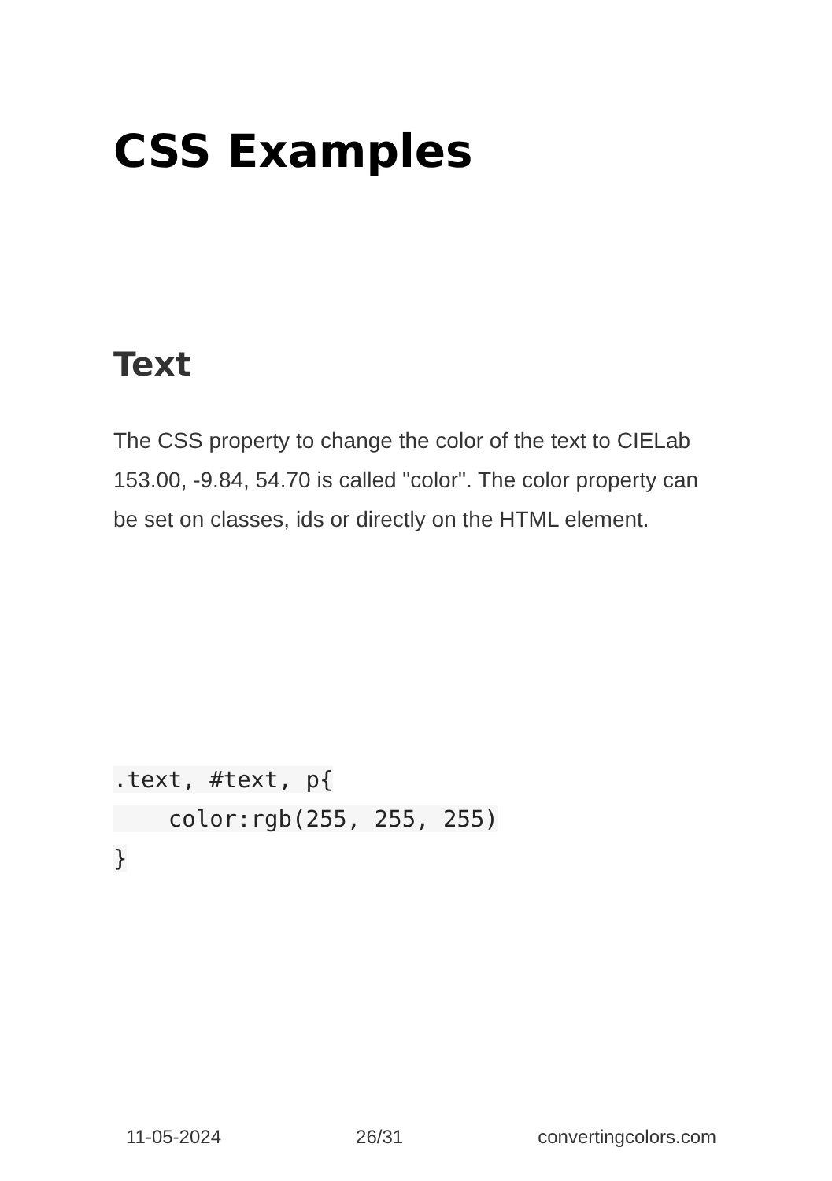CSS Examples
Text
The CSS property to change the color of the text to CIELab 153.00, -9.84, 54.70 is called "color". The color property can be set on classes, ids or directly on the HTML element.
.text, #text, p{
    color:rgb(255, 255, 255)
}
11-05-2024 26/31 convertingcolors.com